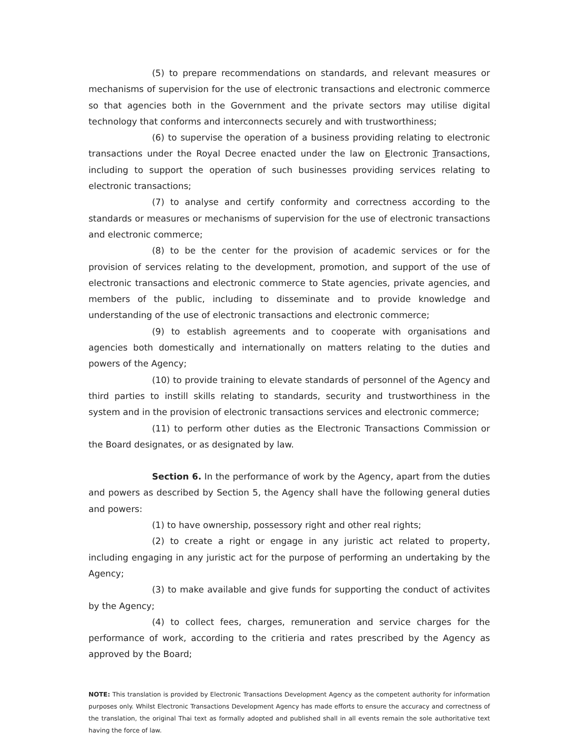(5) to prepare recommendations on standards, and relevant measures or mechanisms of supervision for the use of electronic transactions and electronic commerce so that agencies both in the Government and the private sectors may utilise digital technology that conforms and interconnects securely and with trustworthiness;
(6) to supervise the operation of a business providing relating to electronic transactions under the Royal Decree enacted under the law on Electronic Transactions, including to support the operation of such businesses providing services relating to electronic transactions;
(7) to analyse and certify conformity and correctness according to the standards or measures or mechanisms of supervision for the use of electronic transactions and electronic commerce;
(8) to be the center for the provision of academic services or for the provision of services relating to the development, promotion, and support of the use of electronic transactions and electronic commerce to State agencies, private agencies, and members of the public, including to disseminate and to provide knowledge and understanding of the use of electronic transactions and electronic commerce;
(9) to establish agreements and to cooperate with organisations and agencies both domestically and internationally on matters relating to the duties and powers of the Agency;
(10) to provide training to elevate standards of personnel of the Agency and third parties to instill skills relating to standards, security and trustworthiness in the system and in the provision of electronic transactions services and electronic commerce;
(11) to perform other duties as the Electronic Transactions Commission or the Board designates, or as designated by law.
Section 6. In the performance of work by the Agency, apart from the duties and powers as described by Section 5, the Agency shall have the following general duties and powers:
(1) to have ownership, possessory right and other real rights;
(2) to create a right or engage in any juristic act related to property, including engaging in any juristic act for the purpose of performing an undertaking by the Agency;
(3) to make available and give funds for supporting the conduct of activites by the Agency;
(4) to collect fees, charges, remuneration and service charges for the performance of work, according to the critieria and rates prescribed by the Agency as approved by the Board;
NOTE: This translation is provided by Electronic Transactions Development Agency as the competent authority for information purposes only. Whilst Electronic Transactions Development Agency has made efforts to ensure the accuracy and correctness of the translation, the original Thai text as formally adopted and published shall in all events remain the sole authoritative text having the force of law.